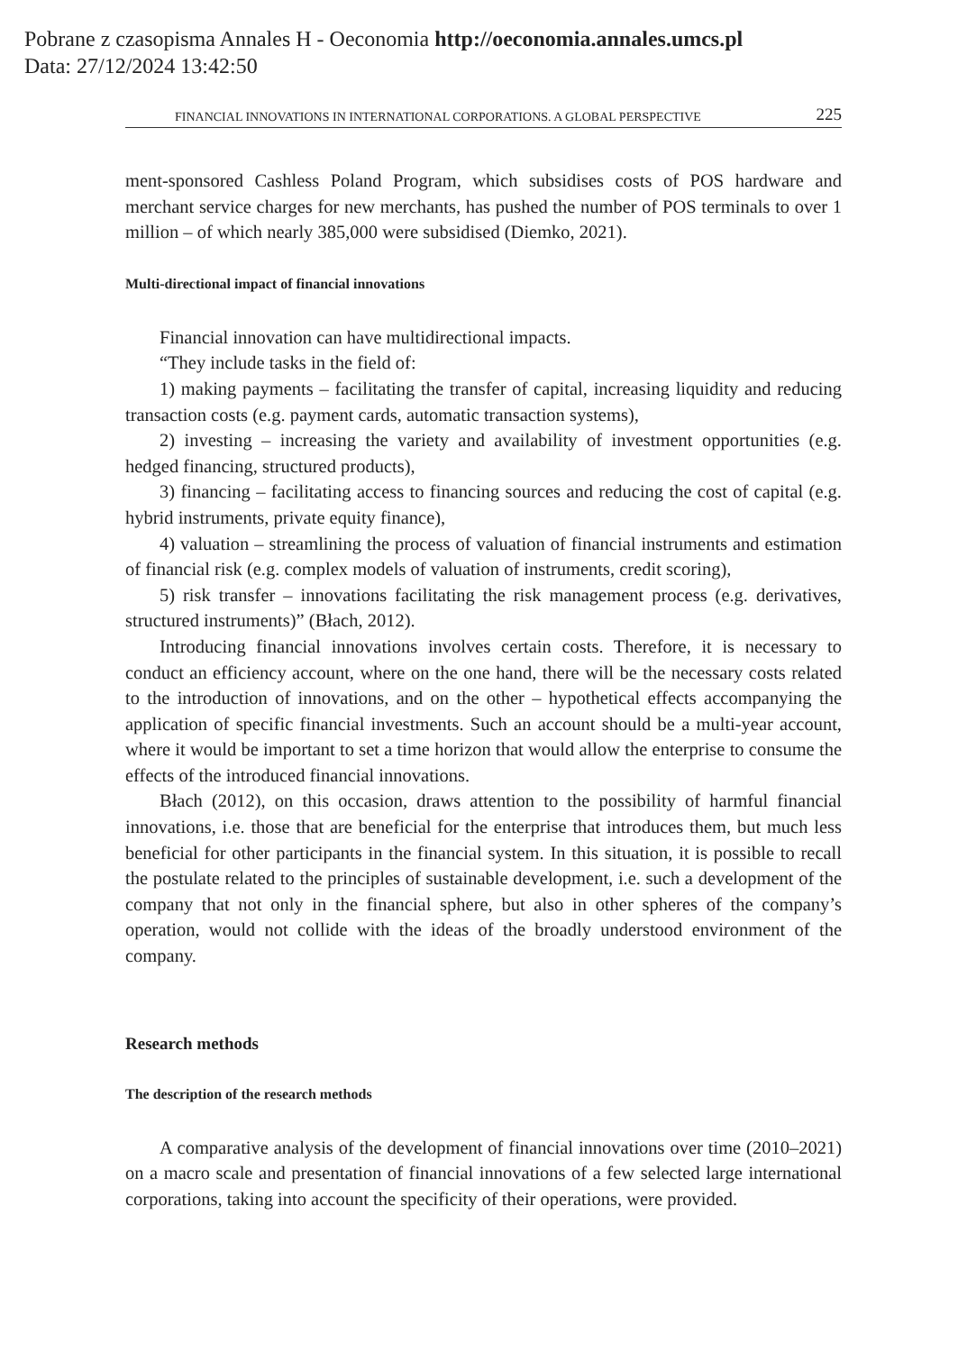Pobrane z czasopisma Annales H - Oeconomia http://oeconomia.annales.umcs.pl
Data: 27/12/2024 13:42:50
FINANCIAL INNOVATIONS IN INTERNATIONAL CORPORATIONS. A GLOBAL PERSPECTIVE 225
ment-sponsored Cashless Poland Program, which subsidises costs of POS hardware and merchant service charges for new merchants, has pushed the number of POS terminals to over 1 million – of which nearly 385,000 were subsidised (Diemko, 2021).
Multi-directional impact of financial innovations
Financial innovation can have multidirectional impacts.
“They include tasks in the field of:
1) making payments – facilitating the transfer of capital, increasing liquidity and reducing transaction costs (e.g. payment cards, automatic transaction systems),
2) investing – increasing the variety and availability of investment opportunities (e.g. hedged financing, structured products),
3) financing – facilitating access to financing sources and reducing the cost of capital (e.g. hybrid instruments, private equity finance),
4) valuation – streamlining the process of valuation of financial instruments and estimation of financial risk (e.g. complex models of valuation of instruments, credit scoring),
5) risk transfer – innovations facilitating the risk management process (e.g. derivatives, structured instruments)” (Błach, 2012).
Introducing financial innovations involves certain costs. Therefore, it is necessary to conduct an efficiency account, where on the one hand, there will be the necessary costs related to the introduction of innovations, and on the other – hypothetical effects accompanying the application of specific financial investments. Such an account should be a multi-year account, where it would be important to set a time horizon that would allow the enterprise to consume the effects of the introduced financial innovations.
Błach (2012), on this occasion, draws attention to the possibility of harmful financial innovations, i.e. those that are beneficial for the enterprise that introduces them, but much less beneficial for other participants in the financial system. In this situation, it is possible to recall the postulate related to the principles of sustainable development, i.e. such a development of the company that not only in the financial sphere, but also in other spheres of the company’s operation, would not collide with the ideas of the broadly understood environment of the company.
Research methods
The description of the research methods
A comparative analysis of the development of financial innovations over time (2010–2021) on a macro scale and presentation of financial innovations of a few selected large international corporations, taking into account the specificity of their operations, were provided.